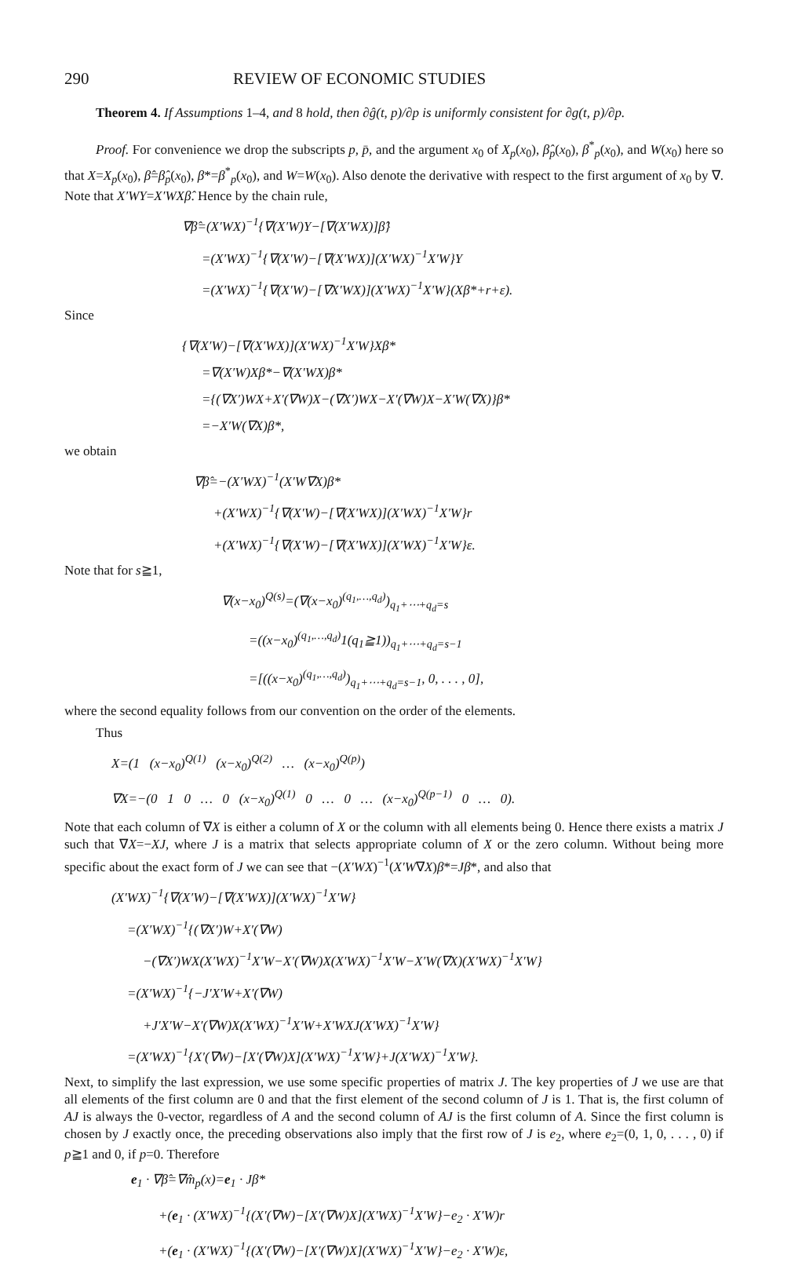290 REVIEW OF ECONOMIC STUDIES
Theorem 4. If Assumptions 1–4, and 8 hold, then ∂ĝ(t, p)/∂p is uniformly consistent for ∂g(t, p)/∂p.
Proof. For convenience we drop the subscripts p, p̄, and the argument x<sub>0</sub> of X<sub>p</sub>(x<sub>0</sub>), β̂<sub>p</sub>(x<sub>0</sub>), β<sup>*</sup><sub>p</sub>(x<sub>0</sub>), and W(x<sub>0</sub>) here so that X=X<sub>p</sub>(x<sub>0</sub>), β̂=β̂<sub>p</sub>(x<sub>0</sub>), β*=β<sup>*</sup><sub>p</sub>(x<sub>0</sub>), and W=W(x<sub>0</sub>). Also denote the derivative with respect to the first argument of x<sub>0</sub> by ∇. Note that X′WY=X′WXβ̂. Hence by the chain rule,
∇β̂=(X′WX)<sup>−1</sup>{∇(X′W)Y−[∇(X′WX)]β̂}
=(X′WX)<sup>−1</sup>{∇(X′W)−[∇(X′WX)](X′WX)<sup>−1</sup>X′W}Y
=(X′WX)<sup>−1</sup>{∇(X′W)−[∇X′WX)](X′WX)<sup>−1</sup>X′W}(Xβ*+r+ε).
Since
{∇(X′W)−[∇(X′WX)](X′WX)<sup>−1</sup>X′W}Xβ*
=∇(X′W)Xβ*−∇(X′WX)β*
={(∇X′)WX+X′(∇W)X−(∇X′)WX−X′(∇W)X−X′W(∇X)}β*
=−X′W(∇X)β*,
we obtain
∇β̂=−(X′WX)<sup>−1</sup>(X′W∇X)β*
+(X′WX)<sup>−1</sup>{∇(X′W)−[∇(X′WX)](X′WX)<sup>−1</sup>X′W}r
+(X′WX)<sup>−1</sup>{∇(X′W)−[∇(X′WX)](X′WX)<sup>−1</sup>X′W}ε.
Note that for s≧1,
∇(x−x<sub>0</sub>)<sup>Q(s)</sup>=(∇(x−x<sub>0</sub>)<sup>(q<sub>1</sub>,…,q<sub>d</sub>)</sup>)<sub>q<sub>1</sub>+⋯+q<sub>d</sub>=s</sub>
=((x−x<sub>0</sub>)<sup>(q<sub>1</sub>,…,q<sub>d</sub>)</sup>1(q<sub>1</sub>≧1))<sub>q<sub>1</sub>+⋯+q<sub>d</sub>=s−1</sub>
=[((x−x<sub>0</sub>)<sup>(q<sub>1</sub>,…,q<sub>d</sub>)</sup>)<sub>q<sub>1</sub>+⋯+q<sub>d</sub>=s−1</sub>, 0, . . . , 0],
where the second equality follows from our convention on the order of the elements.
Thus
X=(1 (x−x<sub>0</sub>)<sup>Q(1)</sup> (x−x<sub>0</sub>)<sup>Q(2)</sup> … (x−x<sub>0</sub>)<sup>Q(p)</sup>)
∇X=−(0 1 0 … 0 (x−x<sub>0</sub>)<sup>Q(1)</sup> 0 … 0 … (x−x<sub>0</sub>)<sup>Q(p−1)</sup> 0 … 0).
Note that each column of ∇X is either a column of X or the column with all elements being 0. Hence there exists a matrix J such that ∇X=−XJ, where J is a matrix that selects appropriate column of X or the zero column. Without being more specific about the exact form of J we can see that −(X′WX)<sup>−1</sup>(X′W∇X)β*=Jβ*, and also that
(X′WX)<sup>−1</sup>{∇(X′W)−[∇(X′WX)](X′WX)<sup>−1</sup>X′W}
=(X′WX)<sup>−1</sup>{(∇X′)W+X′(∇W)
−(∇X′)WX(X′WX)<sup>−1</sup>X′W−X′(∇W)X(X′WX)<sup>−1</sup>X′W−X′W(∇X)(X′WX)<sup>−1</sup>X′W}
=(X′WX)<sup>−1</sup>{−J′X′W+X′(∇W)
+J′X′W−X′(∇W)X(X′WX)<sup>−1</sup>X′W+X′WXJ(X′WX)<sup>−1</sup>X′W}
=(X′WX)<sup>−1</sup>{X′(∇W)−[X′(∇W)X](X′WX)<sup>−1</sup>X′W}+J(X′WX)<sup>−1</sup>X′W}.
Next, to simplify the last expression, we use some specific properties of matrix J. The key properties of J we use are that all elements of the first column are 0 and that the first element of the second column of J is 1. That is, the first column of AJ is always the 0-vector, regardless of A and the second column of AJ is the first column of A. Since the first column is chosen by J exactly once, the preceding observations also imply that the first row of J is e<sub>2</sub>, where e<sub>2</sub>=(0, 1, 0, . . . , 0) if p≧1 and 0, if p=0. Therefore
e<sub>1</sub> · ∇β̂=∇m̂<sub>p</sub>(x)=e<sub>1</sub> · Jβ*
+(e<sub>1</sub> · (X′WX)<sup>−1</sup>{(X′(∇W)−[X′(∇W)X](X′WX)<sup>−1</sup>X′W}−e<sub>2</sub> · X′W)r
+(e<sub>1</sub> · (X′WX)<sup>−1</sup>{(X′(∇W)−[X′(∇W)X](X′WX)<sup>−1</sup>X′W}−e<sub>2</sub> · X′W)ε,